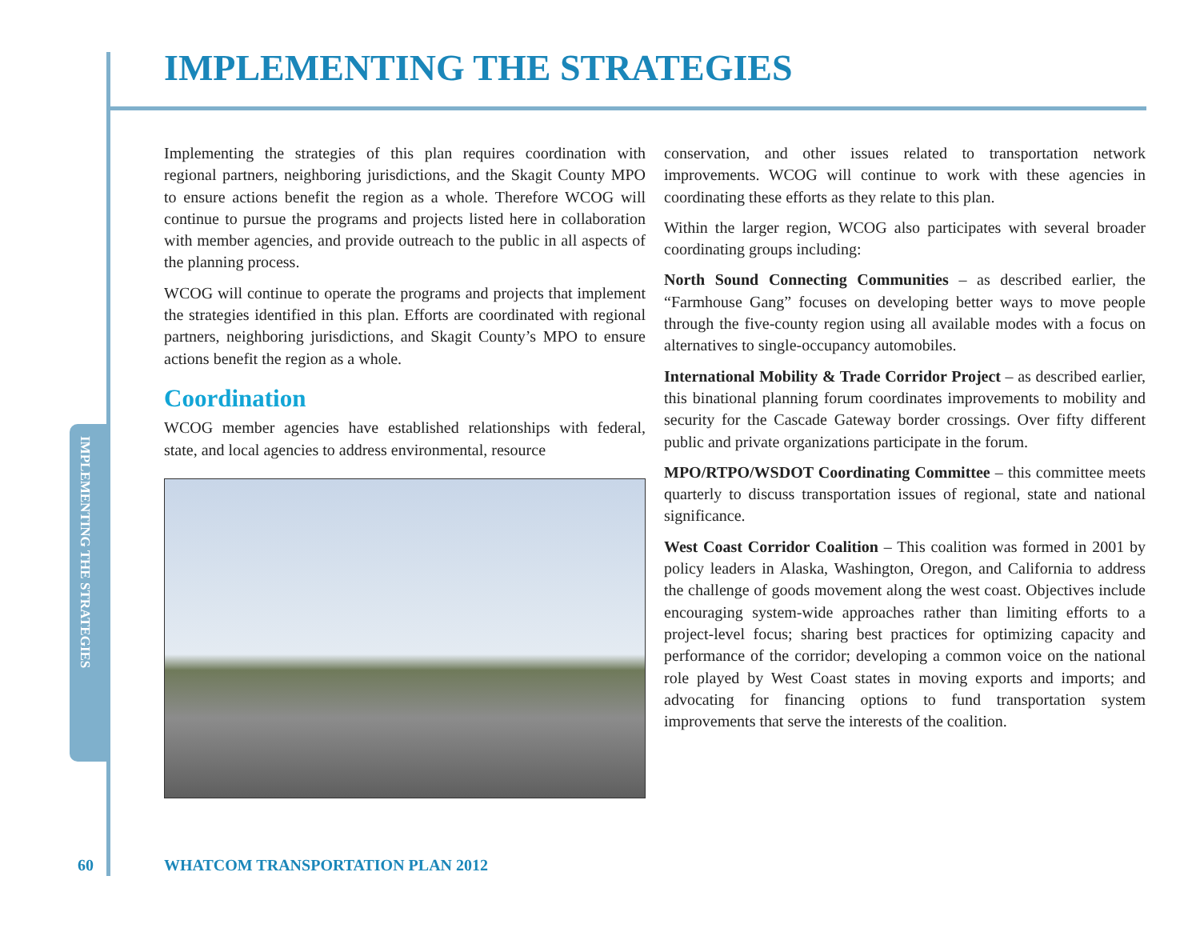IMPLEMENTING THE STRATEGIES
IMPLEMENTING THE STRATEGIES
Implementing the strategies of this plan requires coordination with regional partners, neighboring jurisdictions, and the Skagit County MPO to ensure actions benefit the region as a whole. Therefore WCOG will continue to pursue the programs and projects listed here in collaboration with member agencies, and provide outreach to the public in all aspects of the planning process.
WCOG will continue to operate the programs and projects that implement the strategies identified in this plan. Efforts are coordinated with regional partners, neighboring jurisdictions, and Skagit County’s MPO to ensure actions benefit the region as a whole.
Coordination
WCOG member agencies have established relationships with federal, state, and local agencies to address environmental, resource
conservation, and other issues related to transportation network improvements. WCOG will continue to work with these agencies in coordinating these efforts as they relate to this plan.
Within the larger region, WCOG also participates with several broader coordinating groups including:
North Sound Connecting Communities – as described earlier, the “Farmhouse Gang” focuses on developing better ways to move people through the five-county region using all available modes with a focus on alternatives to single-occupancy automobiles.
International Mobility & Trade Corridor Project – as described earlier, this binational planning forum coordinates improvements to mobility and security for the Cascade Gateway border crossings. Over fifty different public and private organizations participate in the forum.
MPO/RTPO/WSDOT Coordinating Committee – this committee meets quarterly to discuss transportation issues of regional, state and national significance.
West Coast Corridor Coalition – This coalition was formed in 2001 by policy leaders in Alaska, Washington, Oregon, and California to address the challenge of goods movement along the west coast. Objectives include encouraging system-wide approaches rather than limiting efforts to a project-level focus; sharing best practices for optimizing capacity and performance of the corridor; developing a common voice on the national role played by West Coast states in moving exports and imports; and advocating for financing options to fund transportation system improvements that serve the interests of the coalition.
60
WHATCOM TRANSPORTATION PLAN 2012